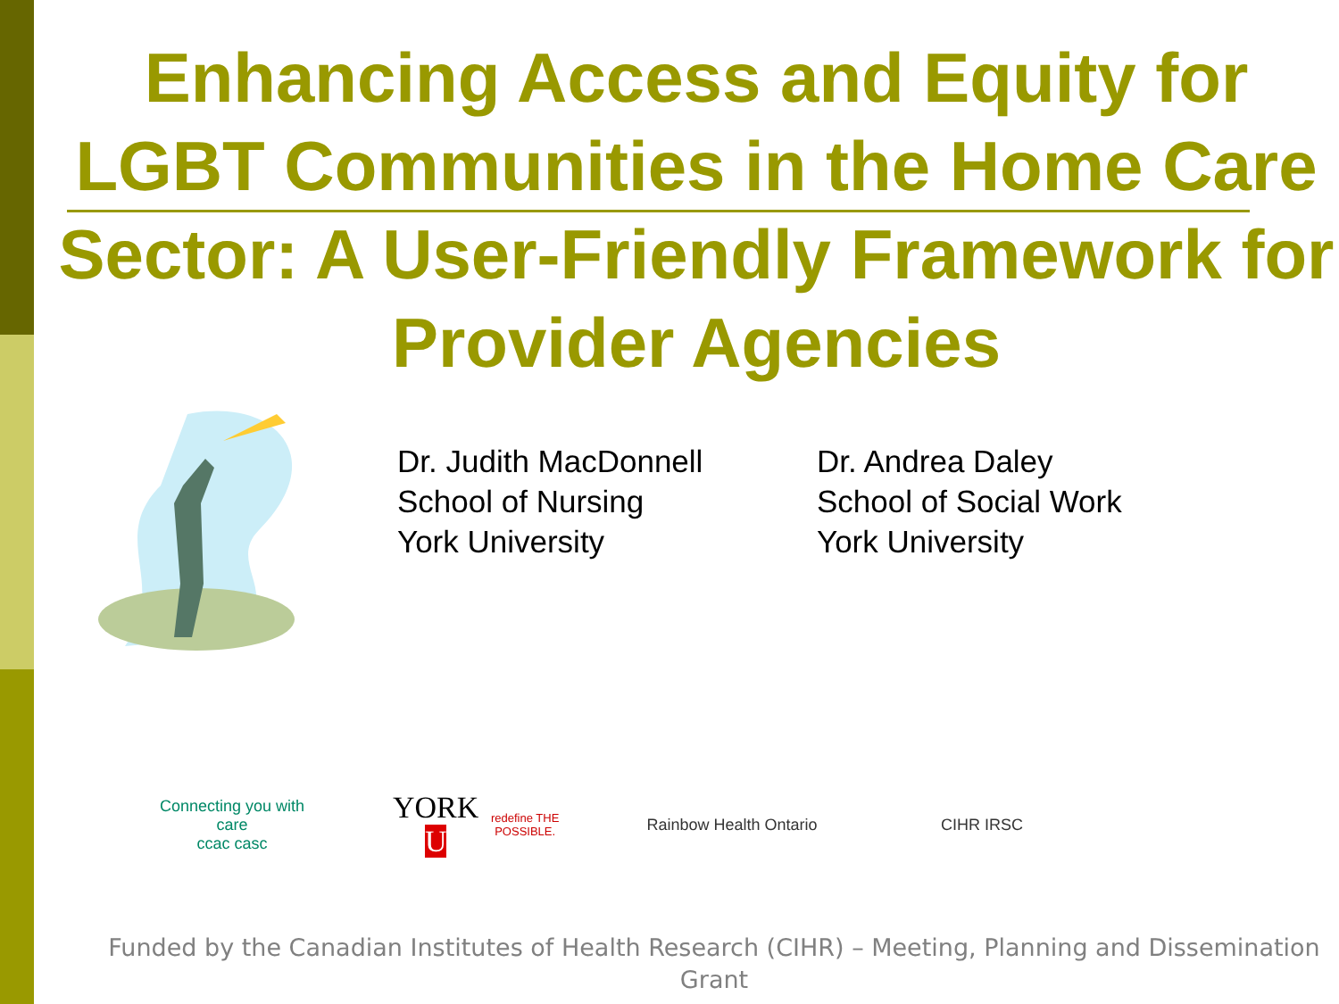Enhancing Access and Equity for LGBT Communities in the Home Care Sector: A User-Friendly Framework for Provider Agencies
Dr. Judith MacDonnell
School of Nursing
York University
Dr. Andrea Daley
School of Social Work
York University
Connecting you with care
ccac casc
YORK U
redefine THE POSSIBLE.
Rainbow Health Ontario
CIHR IRSC
Funded by the Canadian Institutes of Health Research (CIHR) – Meeting, Planning and Dissemination Grant